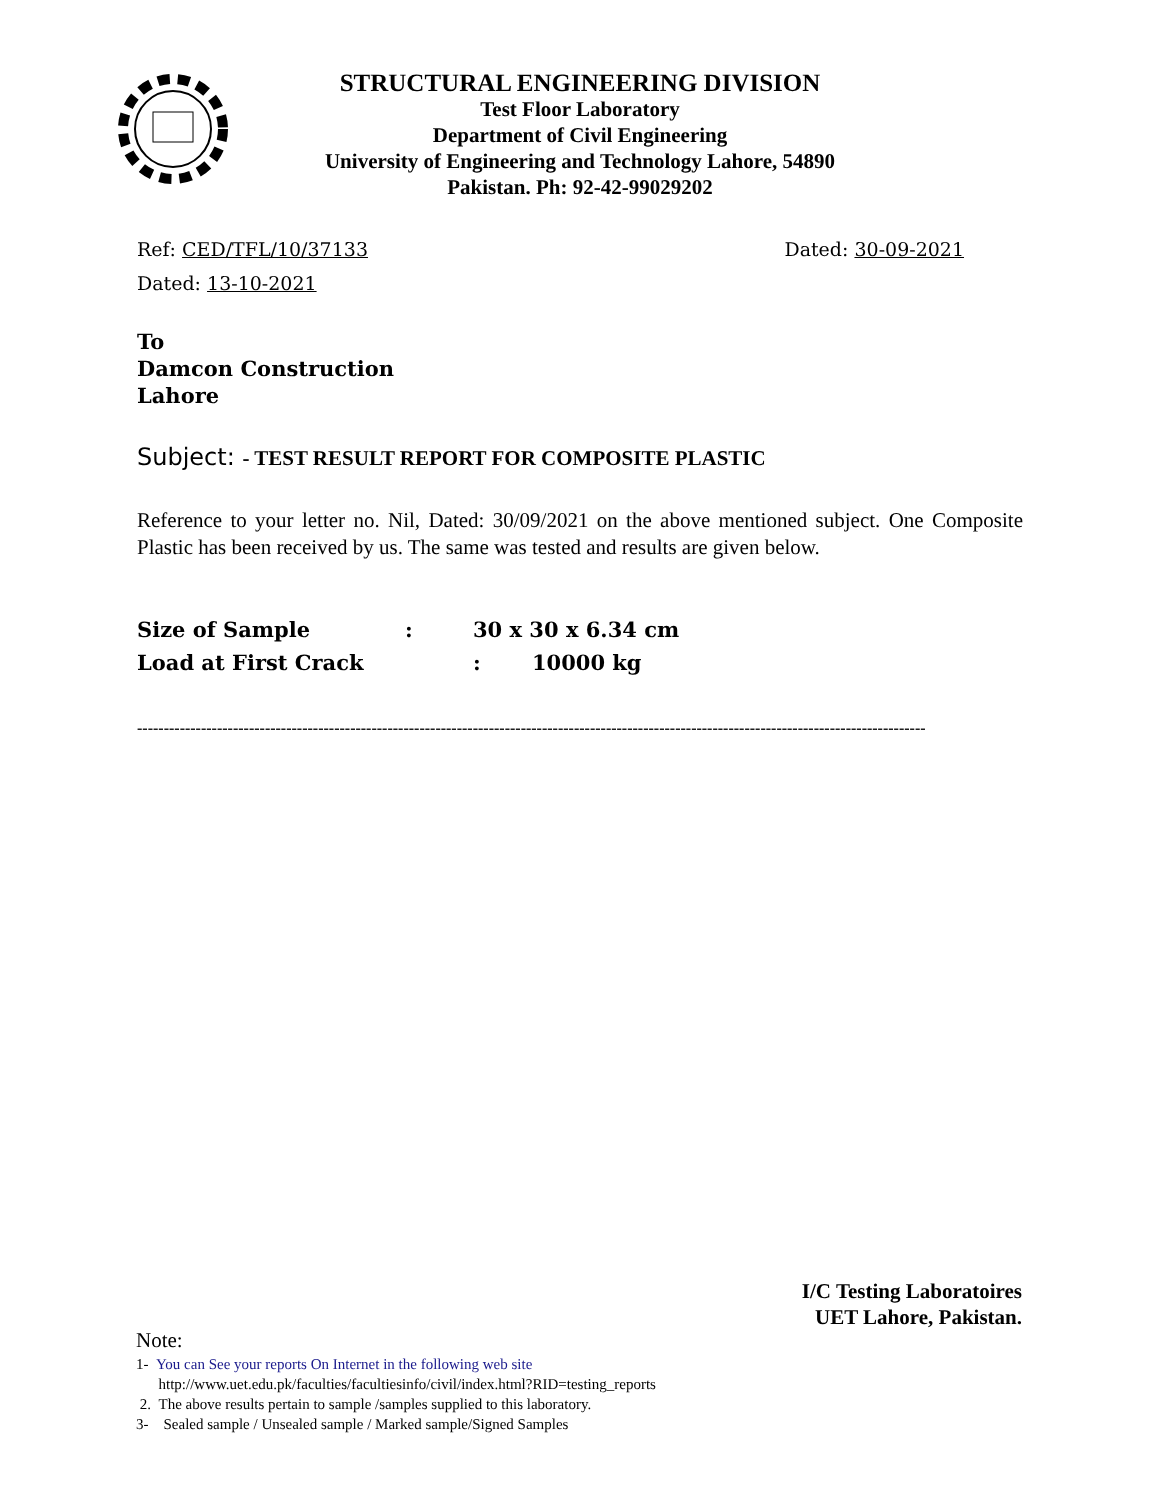STRUCTURAL ENGINEERING DIVISION
Test Floor Laboratory
Department of Civil Engineering
University of Engineering and Technology Lahore, 54890
Pakistan. Ph: 92-42-99029202
Ref: CED/TFL/10/37133 Dated: 30-09-2021
Dated: 13-10-2021
To
Damcon Construction
Lahore
Subject: - TEST RESULT REPORT FOR COMPOSITE PLASTIC
Reference to your letter no. Nil, Dated: 30/09/2021 on the above mentioned subject. One Composite Plastic has been received by us. The same was tested and results are given below.
| Size of Sample | : | 30 x 30 x 6.34 cm |
| Load at First Crack | | : 10000 kg |
----------------------------------------------------------------------------------------------------------------------------------------------------
I/C Testing Laboratoires
UET Lahore, Pakistan.
Note:
1- You can See your reports On Internet in the following web site
http://www.uet.edu.pk/faculties/facultiesinfo/civil/index.html?RID=testing_reports
2. The above results pertain to sample /samples supplied to this laboratory.
3- Sealed sample / Unsealed sample / Marked sample/Signed Samples